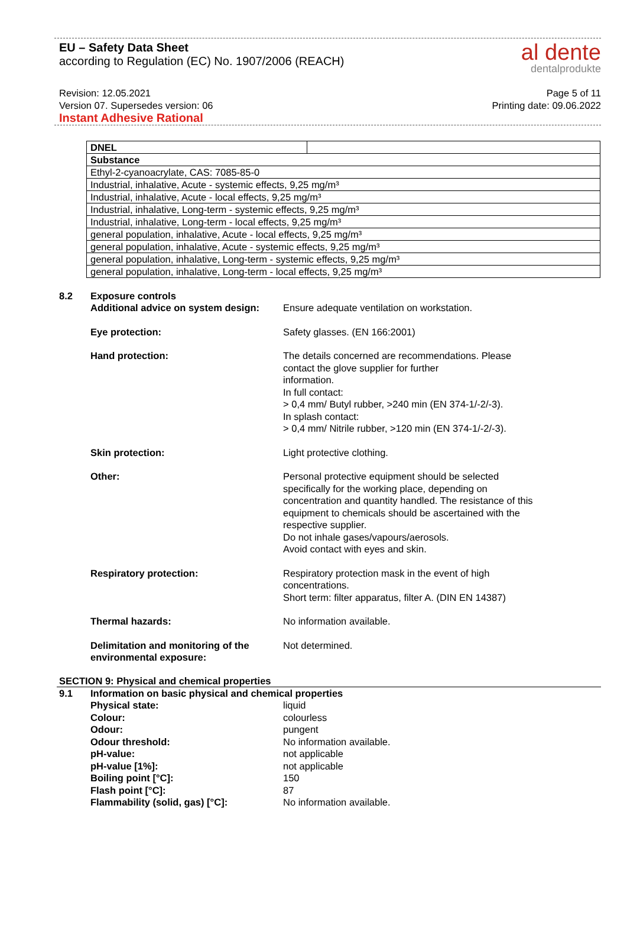EU – Safety Data Sheet
according to Regulation (EC) No. 1907/2006 (REACH)
al dente
dentalprodukte
Revision: 12.05.2021
Version 07. Supersedes version: 06
Instant Adhesive Rational
Page 5 of 11
Printing date: 09.06.2022
| DNEL | |
| Substance | |
| Ethyl-2-cyanoacrylate, CAS: 7085-85-0 | |
| Industrial, inhalative, Acute - systemic effects, 9,25 mg/m³ | |
| Industrial, inhalative, Acute - local effects, 9,25 mg/m³ | |
| Industrial, inhalative, Long-term - systemic effects, 9,25 mg/m³ | |
| Industrial, inhalative, Long-term - local effects, 9,25 mg/m³ | |
| general population, inhalative, Acute - local effects, 9,25 mg/m³ | |
| general population, inhalative, Acute - systemic effects, 9,25 mg/m³ | |
| general population, inhalative, Long-term - systemic effects, 9,25 mg/m³ | |
| general population, inhalative, Long-term - local effects, 9,25 mg/m³ | |
8.2 Exposure controls
Additional advice on system design: Ensure adequate ventilation on workstation.
Eye protection: Safety glasses. (EN 166:2001)
Hand protection: The details concerned are recommendations. Please
contact the glove supplier for further
information.
In full contact:
> 0,4 mm/ Butyl rubber, >240 min (EN 374-1/-2/-3).
In splash contact:
> 0,4 mm/ Nitrile rubber, >120 min (EN 374-1/-2/-3).
Skin protection: Light protective clothing.
Other: Personal protective equipment should be selected
specifically for the working place, depending on
concentration and quantity handled. The resistance of this
equipment to chemicals should be ascertained with the
respective supplier.
Do not inhale gases/vapours/aerosols.
Avoid contact with eyes and skin.
Respiratory protection: Respiratory protection mask in the event of high
concentrations.
Short term: filter apparatus, filter A. (DIN EN 14387)
Thermal hazards: No information available.
Delimitation and monitoring of the environmental exposure:
Not determined.
SECTION 9: Physical and chemical properties
9.1 Information on basic physical and chemical properties
Physical state: liquid
Colour: colourless
Odour: pungent
Odour threshold: No information available.
pH-value: not applicable
pH-value [1%]: not applicable
Boiling point [°C]: 150
Flash point [°C]: 87
Flammability (solid, gas) [°C]: No information available.